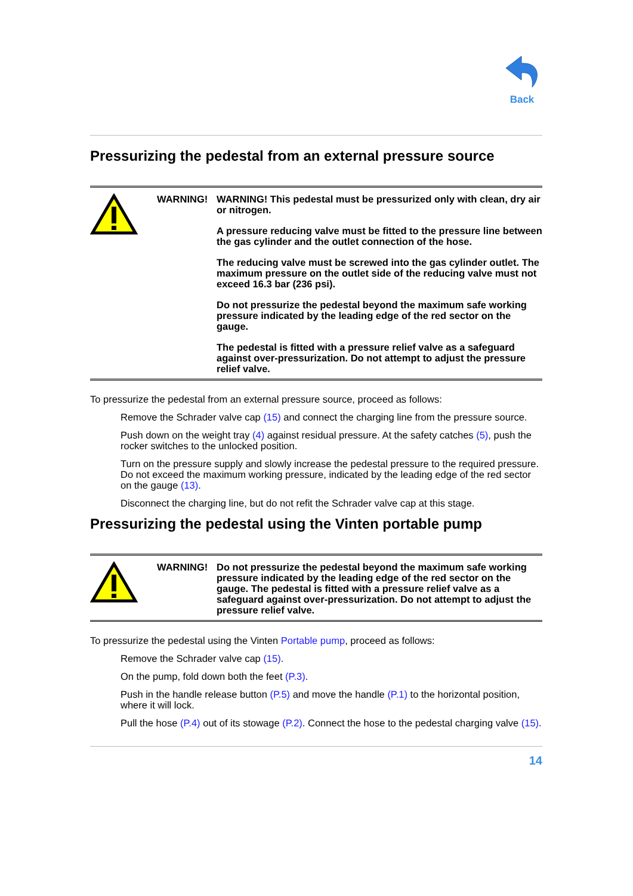Back
Pressurizing the pedestal from an external pressure source
WARNING!
WARNING! This pedestal must be pressurized only with clean, dry air or nitrogen.
A pressure reducing valve must be fitted to the pressure line between the gas cylinder and the outlet connection of the hose.
The reducing valve must be screwed into the gas cylinder outlet. The maximum pressure on the outlet side of the reducing valve must not exceed 16.3 bar (236 psi).
Do not pressurize the pedestal beyond the maximum safe working pressure indicated by the leading edge of the red sector on the gauge.
The pedestal is fitted with a pressure relief valve as a safeguard against over-pressurization. Do not attempt to adjust the pressure relief valve.
To pressurize the pedestal from an external pressure source, proceed as follows:
Remove the Schrader valve cap (15) and connect the charging line from the pressure source.
Push down on the weight tray (4) against residual pressure. At the safety catches (5), push the rocker switches to the unlocked position.
Turn on the pressure supply and slowly increase the pedestal pressure to the required pressure. Do not exceed the maximum working pressure, indicated by the leading edge of the red sector on the gauge (13).
Disconnect the charging line, but do not refit the Schrader valve cap at this stage.
Pressurizing the pedestal using the Vinten portable pump
WARNING!
Do not pressurize the pedestal beyond the maximum safe working pressure indicated by the leading edge of the red sector on the gauge. The pedestal is fitted with a pressure relief valve as a safeguard against over-pressurization. Do not attempt to adjust the pressure relief valve.
To pressurize the pedestal using the Vinten Portable pump, proceed as follows:
Remove the Schrader valve cap (15).
On the pump, fold down both the feet (P.3).
Push in the handle release button (P.5) and move the handle (P.1) to the horizontal position, where it will lock.
Pull the hose (P.4) out of its stowage (P.2). Connect the hose to the pedestal charging valve (15).
14